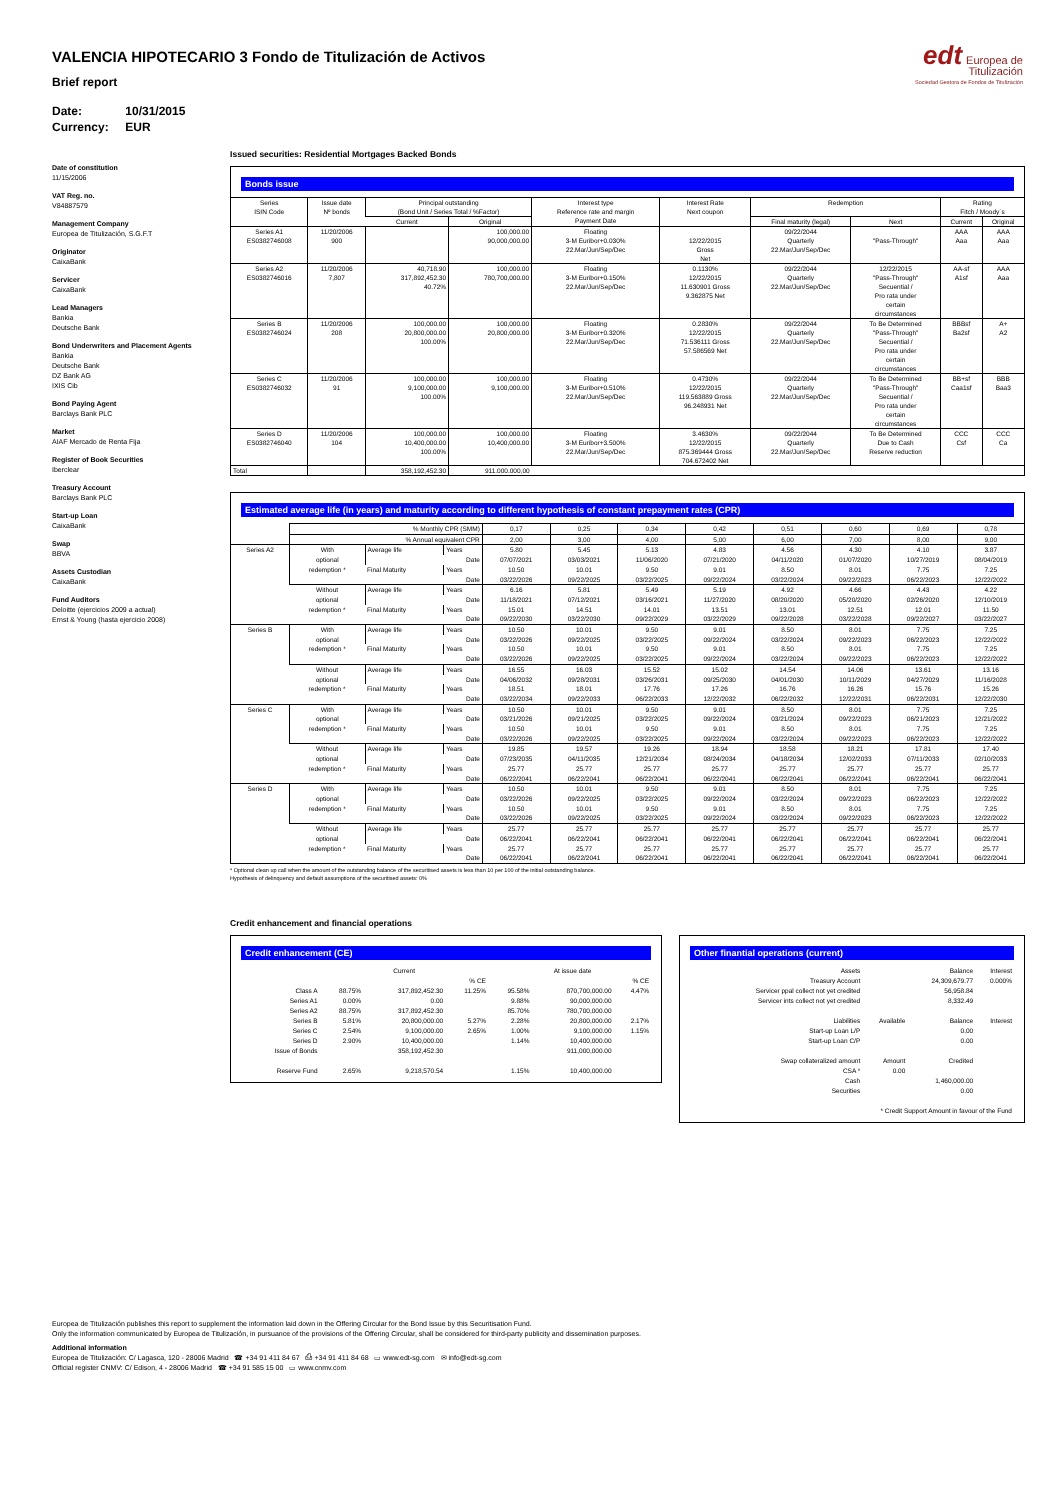edt Europea de
Titulización
Sociedad Gestora de Fondos de Titulización
VALENCIA HIPOTECARIO 3 Fondo de Titulización de Activos
Brief report
Date: 10/31/2015
Currency: EUR
Date of constitution
11/15/2006
VAT Reg. no.
V84887579
Management Company
Europea de Titulización, S.G.F.T
Originator
CaixaBank
Servicer
CaixaBank
Lead Managers
Bankia
Deutsche Bank
Bond Underwriters and Placement Agents
Bankia
Deutsche Bank
DZ Bank AG
IXIS Cib
Bond Paying Agent
Barclays Bank PLC
Market
AIAF Mercado de Renta Fija
Register of Book Securities
Iberclear
Treasury Account
Barclays Bank PLC
Start-up Loan
CaixaBank
Swap
BBVA
Assets Custodian
CaixaBank
Fund Auditors
Deloitte (ejercicios 2009 a actual)
Ernst & Young (hasta ejercicio 2008)
Issued securities: Residential Mortgages Backed Bonds
Bonds issue
| Series ISIN Code | Issue date Nº bonds | Principal outstanding (Bond Unit / Series Total / %Factor) | | Interest type Reference rate and margin Payment Date | Interest Rate Next coupon | Redemption | | Rating Fitch / Moody´s | |
| --- | --- | --- | --- | --- | --- | --- | --- | --- | --- |
| | | Current | Original | | | Final maturity (legal) | Next | Current | Original |
| Series A1 ES0382746008 | 11/20/2006 900 | | 100,000.00 90,000,000.00 | Floating 3-M Euribor+0.030% 22.Mar/Jun/Sep/Dec | 12/22/2015 Gross Net | 09/22/2044 Quarterly 22.Mar/Jun/Sep/Dec | "Pass-Through" | AAA Aaa | AAA Aaa |
| Series A2 ES0382746016 | 11/20/2006 7,807 | 40,718.90 317,892,452.30 40.72% | 100,000.00 780,700,000.00 | Floating 3-M Euribor+0.150% 22.Mar/Jun/Sep/Dec | 0.1130% 12/22/2015 11.630901 Gross 9.362875 Net | 09/22/2044 Quarterly 22.Mar/Jun/Sep/Dec | 12/22/2015 "Pass-Through" Secuential / Pro rata under certain circumstances | AA-sf A1sf | AAA Aaa |
| Series B ES0382746024 | 11/20/2006 208 | 100,000.00 20,800,000.00 100.00% | 100,000.00 20,800,000.00 | Floating 3-M Euribor+0.320% 22.Mar/Jun/Sep/Dec | 0.2830% 12/22/2015 71.536111 Gross 57.586569 Net | 09/22/2044 Quarterly 22.Mar/Jun/Sep/Dec | To Be Determined "Pass-Through" Secuential / Pro rata under certain circumstances | BBBsf Ba2sf | A+ A2 |
| Series C ES0382746032 | 11/20/2006 91 | 100,000.00 9,100,000.00 100.00% | 100,000.00 9,100,000.00 | Floating 3-M Euribor+0.510% 22.Mar/Jun/Sep/Dec | 0.4730% 12/22/2015 119.563889 Gross 96.248931 Net | 09/22/2044 Quarterly 22.Mar/Jun/Sep/Dec | To Be Determined "Pass-Through" Secuential / Pro rata under certain circumstances | BB+sf Caa1sf | BBB Baa3 |
| Series D ES0382746040 | 11/20/2006 104 | 100,000.00 10,400,000.00 100.00% | 100,000.00 10,400,000.00 | Floating 3-M Euribor+3.500% 22.Mar/Jun/Sep/Dec | 3.4630% 12/22/2015 875.369444 Gross 704.672402 Net | 09/22/2044 Quarterly 22.Mar/Jun/Sep/Dec | To Be Determined Due to Cash Reserve reduction | CCC Csf | CCC Ca |
| Total | | 358,192,452.30 | 911.000.000,00 | | | | | | |
Estimated average life (in years) and maturity according to different hypothesis of constant prepayment rates (CPR)
| | % Monthly CPR (SMM) | | | 0,17 | 0,25 | 0,34 | 0,42 | 0,51 | 0,60 | 0,69 | 0,78 |
| | % Annual equivalent CPR | | | 2,00 | 3,00 | 4,00 | 5,00 | 6,00 | 7,00 | 8,00 | 9,00 |
| Series A2 | With optional redemption * | Average life | Years | 5.80 | 5.45 | 5.13 | 4.83 | 4.56 | 4.30 | 4.10 | 3.87 |
| | | | Date | 07/07/2021 | 03/03/2021 | 11/06/2020 | 07/21/2020 | 04/11/2020 | 01/07/2020 | 10/27/2019 | 08/04/2019 |
| | | Final Maturity | Years | 10.50 | 10.01 | 9.50 | 9.01 | 8.50 | 8.01 | 7.75 | 7.25 |
| | | | Date | 03/22/2026 | 09/22/2025 | 03/22/2025 | 09/22/2024 | 03/22/2024 | 09/22/2023 | 06/22/2023 | 12/22/2022 |
| | Without optional redemption * | Average life | Years | 6.16 | 5.81 | 5.49 | 5.19 | 4.92 | 4.66 | 4.43 | 4.22 |
| | | | Date | 11/18/2021 | 07/12/2021 | 03/16/2021 | 11/27/2020 | 08/20/2020 | 05/20/2020 | 02/26/2020 | 12/10/2019 |
| | | Final Maturity | Years | 15.01 | 14.51 | 14.01 | 13.51 | 13.01 | 12.51 | 12.01 | 11.50 |
| | | | Date | 09/22/2030 | 03/22/2030 | 09/22/2029 | 03/22/2029 | 09/22/2028 | 03/22/2028 | 09/22/2027 | 03/22/2027 |
| Series B | With optional redemption * | Average life | Years | 10.50 | 10.01 | 9.50 | 9.01 | 8.50 | 8.01 | 7.75 | 7.25 |
| | | | Date | 03/22/2026 | 09/22/2025 | 03/22/2025 | 09/22/2024 | 03/22/2024 | 09/22/2023 | 06/22/2023 | 12/22/2022 |
| | | Final Maturity | Years | 10.50 | 10.01 | 9.50 | 9.01 | 8.50 | 8.01 | 7.75 | 7.25 |
| | | | Date | 03/22/2026 | 09/22/2025 | 03/22/2025 | 09/22/2024 | 03/22/2024 | 09/22/2023 | 06/22/2023 | 12/22/2022 |
| | Without optional redemption * | Average life | Years | 16.55 | 16.03 | 15.52 | 15.02 | 14.54 | 14.06 | 13.61 | 13.16 |
| | | | Date | 04/06/2032 | 09/28/2031 | 03/26/2031 | 09/25/2030 | 04/01/2030 | 10/11/2029 | 04/27/2029 | 11/16/2028 |
| | | Final Maturity | Years | 18.51 | 18.01 | 17.76 | 17.26 | 16.76 | 16.26 | 15.76 | 15.26 |
| | | | Date | 03/22/2034 | 09/22/2033 | 06/22/2033 | 12/22/2032 | 06/22/2032 | 12/22/2031 | 06/22/2031 | 12/22/2030 |
| Series C | With optional redemption * | Average life | Years | 10.50 | 10.01 | 9.50 | 9.01 | 8.50 | 8.01 | 7.75 | 7.25 |
| | | | Date | 03/21/2026 | 09/21/2025 | 03/22/2025 | 09/22/2024 | 03/21/2024 | 09/22/2023 | 06/21/2023 | 12/21/2022 |
| | | Final Maturity | Years | 10.50 | 10.01 | 9.50 | 9.01 | 8.50 | 8.01 | 7.75 | 7.25 |
| | | | Date | 03/22/2026 | 09/22/2025 | 03/22/2025 | 09/22/2024 | 03/22/2024 | 09/22/2023 | 06/22/2023 | 12/22/2022 |
| | Without optional redemption * | Average life | Years | 19.85 | 19.57 | 19.26 | 18.94 | 18.58 | 18.21 | 17.81 | 17.40 |
| | | | Date | 07/23/2035 | 04/11/2035 | 12/21/2034 | 08/24/2034 | 04/18/2034 | 12/02/2033 | 07/11/2033 | 02/10/2033 |
| | | Final Maturity | Years | 25.77 | 25.77 | 25.77 | 25.77 | 25.77 | 25.77 | 25.77 | 25.77 |
| | | | Date | 06/22/2041 | 06/22/2041 | 06/22/2041 | 06/22/2041 | 06/22/2041 | 06/22/2041 | 06/22/2041 | 06/22/2041 |
| Series D | With optional redemption * | Average life | Years | 10.50 | 10.01 | 9.50 | 9.01 | 8.50 | 8.01 | 7.75 | 7.25 |
| | | | Date | 03/22/2026 | 09/22/2025 | 03/22/2025 | 09/22/2024 | 03/22/2024 | 09/22/2023 | 06/22/2023 | 12/22/2022 |
| | | Final Maturity | Years | 10.50 | 10.01 | 9.50 | 9.01 | 8.50 | 8.01 | 7.75 | 7.25 |
| | | | Date | 03/22/2026 | 09/22/2025 | 03/22/2025 | 09/22/2024 | 03/22/2024 | 09/22/2023 | 06/22/2023 | 12/22/2022 |
| | Without optional redemption * | Average life | Years | 25.77 | 25.77 | 25.77 | 25.77 | 25.77 | 25.77 | 25.77 | 25.77 |
| | | | Date | 06/22/2041 | 06/22/2041 | 06/22/2041 | 06/22/2041 | 06/22/2041 | 06/22/2041 | 06/22/2041 | 06/22/2041 |
| | | Final Maturity | Years | 25.77 | 25.77 | 25.77 | 25.77 | 25.77 | 25.77 | 25.77 | 25.77 |
| | | | Date | 06/22/2041 | 06/22/2041 | 06/22/2041 | 06/22/2041 | 06/22/2041 | 06/22/2041 | 06/22/2041 | 06/22/2041 |
* Optional clean up call when the amount of the outstanding balance of the securitised assets is less than 10 per 100 of the initial outstanding balance.
Hypothesis of delinquency and default assumptions of the securitised assets: 0%
Credit enhancement and financial operations
Credit enhancement (CE)
| | | Current | | | At issue date | |
| | | | % CE | | | % CE |
| Class A | 88.75% | 317,892,452.30 | 11.25% | 95.58% | 870,700,000.00 | 4.47% |
| Series A1 | 0.00% | 0.00 | | 9.88% | 90,000,000.00 | |
| Series A2 | 88.75% | 317,892,452.30 | | 85.70% | 780,700,000.00 | |
| Series B | 5.81% | 20,800,000.00 | 5.27% | 2.28% | 20,800,000.00 | 2.17% |
| Series C | 2.54% | 9,100,000.00 | 2.65% | 1.00% | 9,100,000.00 | 1.15% |
| Series D | 2.90% | 10,400,000.00 | | 1.14% | 10,400,000.00 | |
| Issue of Bonds | | 358,192,452.30 | | | 911,000,000.00 | |
| Reserve Fund | 2.65% | 9,218,570.54 | | 1.15% | 10,400,000.00 | |
Other finantial operations (current)
| Assets | | Balance | Interest |
| Treasury Account | | 24,309,679.77 | 0.000% |
| Servicer ppal collect not yet credited | | 56,958.84 | |
| Servicer ints collect not yet credited | | 8,332.49 | |
| Liabilities | Available | Balance | Interest |
| Start-up Loan L/P | | 0.00 | |
| Start-up Loan C/P | | 0.00 | |
| Swap collateralized amount | Amount | Credited | |
| CSA * | 0.00 | | |
| Cash | | 1,460,000.00 | |
| Securities | | 0.00 | |
| * Credit Support Amount in favour of the Fund | | | |
Europea de Titulización publishes this report to supplement the information laid down in the Offering Circular for the Bond Issue by this Securitisation Fund.
Only the information communicated by Europea de Titulización, in pursuance of the provisions of the Offering Circular, shall be considered for third-party publicity and dissemination purposes.
Additional information
Europea de Titulización: C/ Lagasca, 120 - 28006 Madrid ☎ +34 91 411 84 67 ⎙ +34 91 411 84 68 ▭ www.edt-sg.com ✉ info@edt-sg.com
Official register CNMV: C/ Edison, 4 - 28006 Madrid ☎ +34 91 585 15 00 ▭ www.cnmv.com